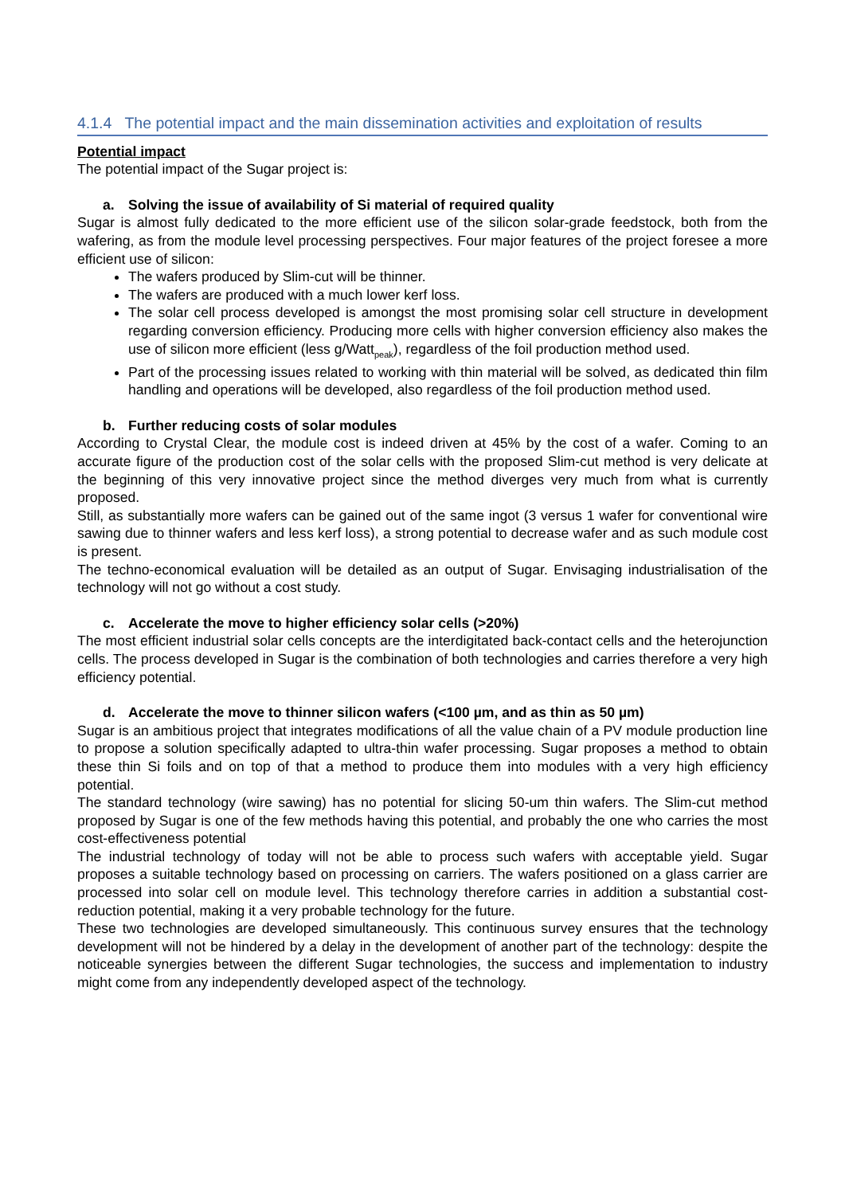4.1.4 The potential impact and the main dissemination activities and exploitation of results
Potential impact
The potential impact of the Sugar project is:
a. Solving the issue of availability of Si material of required quality
Sugar is almost fully dedicated to the more efficient use of the silicon solar-grade feedstock, both from the wafering, as from the module level processing perspectives. Four major features of the project foresee a more efficient use of silicon:
The wafers produced by Slim-cut will be thinner.
The wafers are produced with a much lower kerf loss.
The solar cell process developed is amongst the most promising solar cell structure in development regarding conversion efficiency. Producing more cells with higher conversion efficiency also makes the use of silicon more efficient (less g/Watt<sub>peak</sub>), regardless of the foil production method used.
Part of the processing issues related to working with thin material will be solved, as dedicated thin film handling and operations will be developed, also regardless of the foil production method used.
b. Further reducing costs of solar modules
According to Crystal Clear, the module cost is indeed driven at 45% by the cost of a wafer. Coming to an accurate figure of the production cost of the solar cells with the proposed Slim-cut method is very delicate at the beginning of this very innovative project since the method diverges very much from what is currently proposed.
Still, as substantially more wafers can be gained out of the same ingot (3 versus 1 wafer for conventional wire sawing due to thinner wafers and less kerf loss), a strong potential to decrease wafer and as such module cost is present.
The techno-economical evaluation will be detailed as an output of Sugar. Envisaging industrialisation of the technology will not go without a cost study.
c. Accelerate the move to higher efficiency solar cells (>20%)
The most efficient industrial solar cells concepts are the interdigitated back-contact cells and the heterojunction cells. The process developed in Sugar is the combination of both technologies and carries therefore a very high efficiency potential.
d. Accelerate the move to thinner silicon wafers (<100 µm, and as thin as 50 µm)
Sugar is an ambitious project that integrates modifications of all the value chain of a PV module production line to propose a solution specifically adapted to ultra-thin wafer processing. Sugar proposes a method to obtain these thin Si foils and on top of that a method to produce them into modules with a very high efficiency potential.
The standard technology (wire sawing) has no potential for slicing 50-um thin wafers. The Slim-cut method proposed by Sugar is one of the few methods having this potential, and probably the one who carries the most cost-effectiveness potential
The industrial technology of today will not be able to process such wafers with acceptable yield. Sugar proposes a suitable technology based on processing on carriers. The wafers positioned on a glass carrier are processed into solar cell on module level. This technology therefore carries in addition a substantial cost-reduction potential, making it a very probable technology for the future.
These two technologies are developed simultaneously. This continuous survey ensures that the technology development will not be hindered by a delay in the development of another part of the technology: despite the noticeable synergies between the different Sugar technologies, the success and implementation to industry might come from any independently developed aspect of the technology.